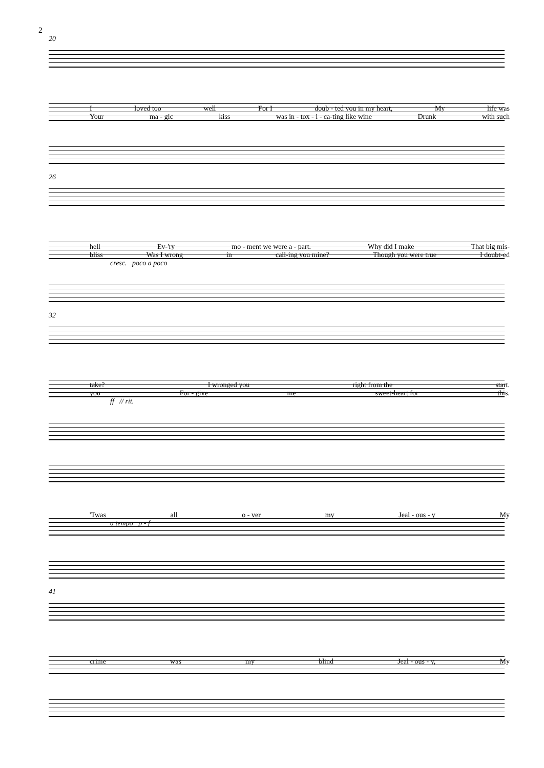2
20
Iloved too well For I doub - ted you in my heart, My life was
Your ma - gic kiss was in - tox - i - ca-ting like wine Drunk with such
26
hell Ev-'ry mo - ment we were a - part. Why did I make That big mis-
bliss Was I wrong in call-ing you mine? Though you were true I doubt-ed
cresc. poco a poco
32
take? I wronged you right from the start.
you For - give me sweet-heart for this.
ff // rit.
'Twas all o - ver my Jeal - ous - y My
a tempo p - f
41
crime was my blind Jeal - ous - y, My